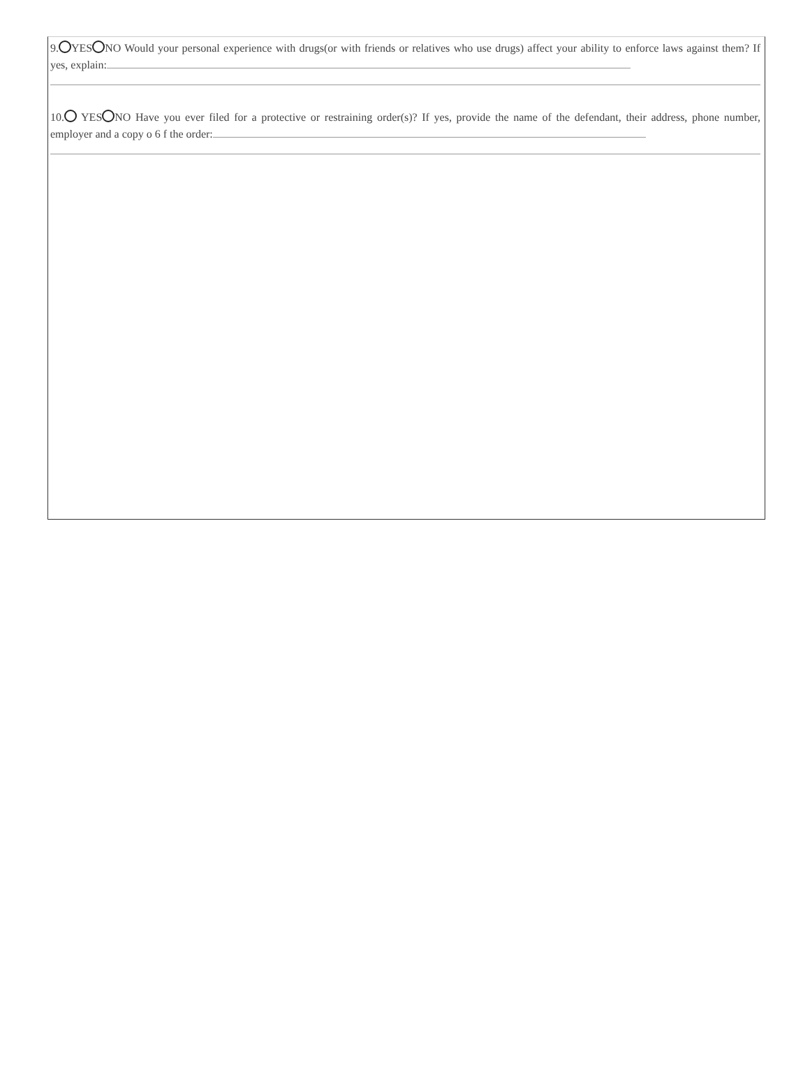9. YES NO Would your personal experience with drugs(or with friends or relatives who use drugs) affect your ability to enforce laws against them? If yes, explain:
10. YES NO Have you ever filed for a protective or restraining order(s)? If yes, provide the name of the defendant, their address, phone number, employer and a copy o 6 f the order: